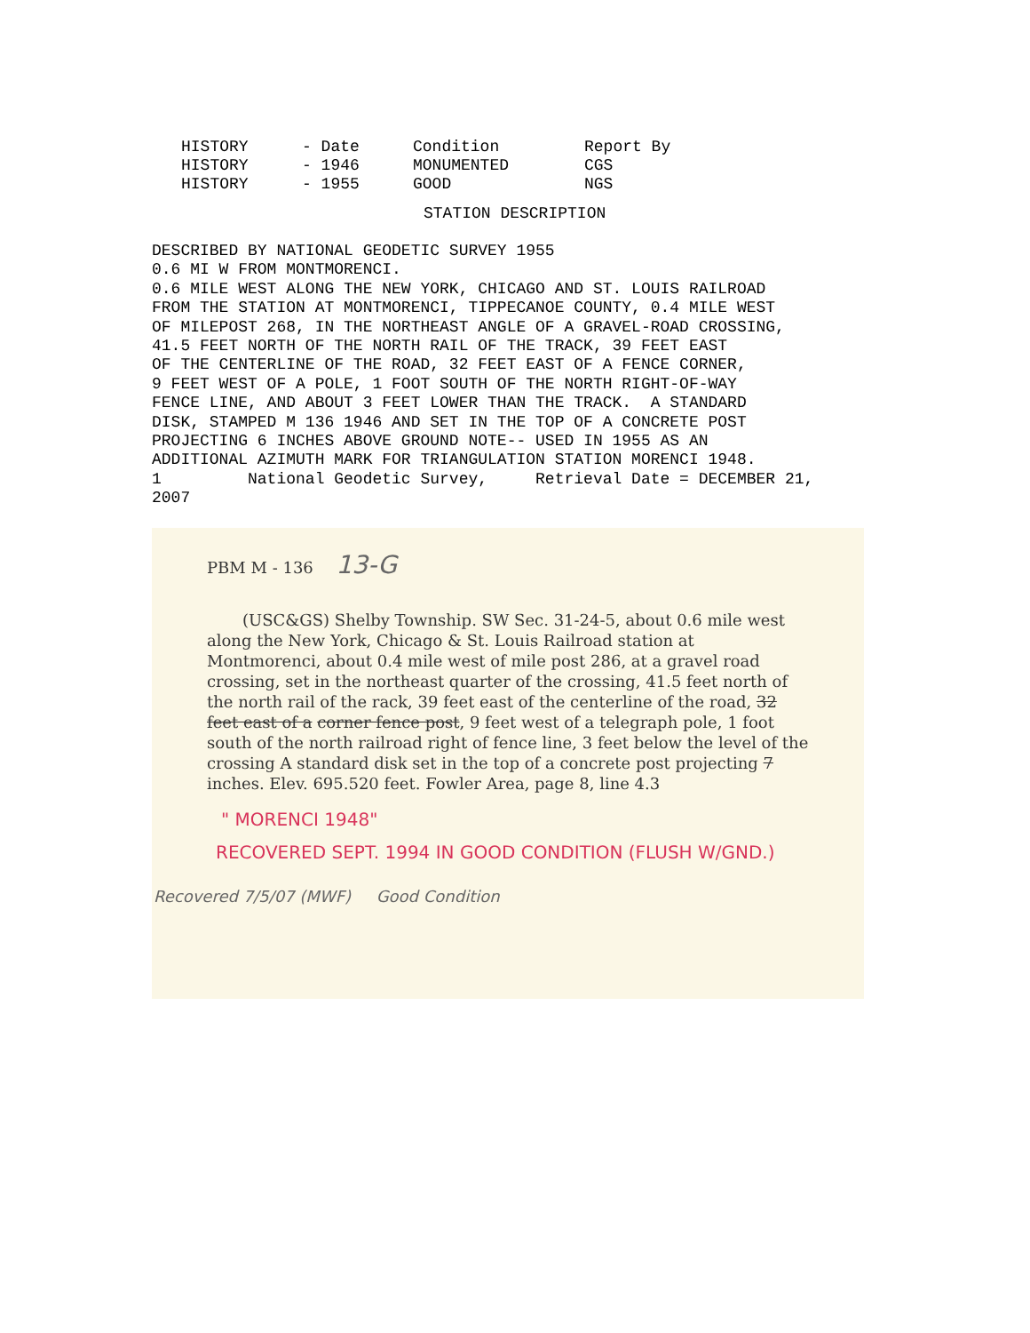| HISTORY | - Date | Condition | Report By |
| HISTORY | - 1946 | MONUMENTED | CGS |
| HISTORY | - 1955 | GOOD | NGS |
STATION DESCRIPTION
DESCRIBED BY NATIONAL GEODETIC SURVEY 1955
0.6 MI W FROM MONTMORENCI.
0.6 MILE WEST ALONG THE NEW YORK, CHICAGO AND ST. LOUIS RAILROAD
FROM THE STATION AT MONTMORENCI, TIPPECANOE COUNTY, 0.4 MILE WEST
OF MILEPOST 268, IN THE NORTHEAST ANGLE OF A GRAVEL-ROAD CROSSING,
41.5 FEET NORTH OF THE NORTH RAIL OF THE TRACK, 39 FEET EAST
OF THE CENTERLINE OF THE ROAD, 32 FEET EAST OF A FENCE CORNER,
9 FEET WEST OF A POLE, 1 FOOT SOUTH OF THE NORTH RIGHT-OF-WAY
FENCE LINE, AND ABOUT 3 FEET LOWER THAN THE TRACK.  A STANDARD
DISK, STAMPED M 136 1946 AND SET IN THE TOP OF A CONCRETE POST
PROJECTING 6 INCHES ABOVE GROUND NOTE-- USED IN 1955 AS AN
ADDITIONAL AZIMUTH MARK FOR TRIANGULATION STATION MORENCI 1948.
1         National Geodetic Survey,     Retrieval Date = DECEMBER 21,
2007
PBM M - 136 13-G
(USC&GS) Shelby Township. SW Sec. 31-24-5, about 0.6 mile west along the New York, Chicago & St. Louis Railroad station at Montmorenci, about 0.4 mile west of mile post 286, at a gravel road crossing, set in the northeast quarter of the crossing, 41.5 feet north of the north rail of the rack, 39 feet east of the centerline of the road, 32 feet east of a corner fence post, 9 feet west of a telegraph pole, 1 foot south of the north railroad right of fence line, 3 feet below the level of the crossing A standard disk set in the top of a concrete post projecting 7 inches. Elev. 695.520 feet. Fowler Area, page 8, line 4.3
" MORENCI 1948"
RECOVERED SEPT. 1994 IN GOOD CONDITION (FLUSH W/GND.)
Recovered 7/5/07 (MWF) Good Condition